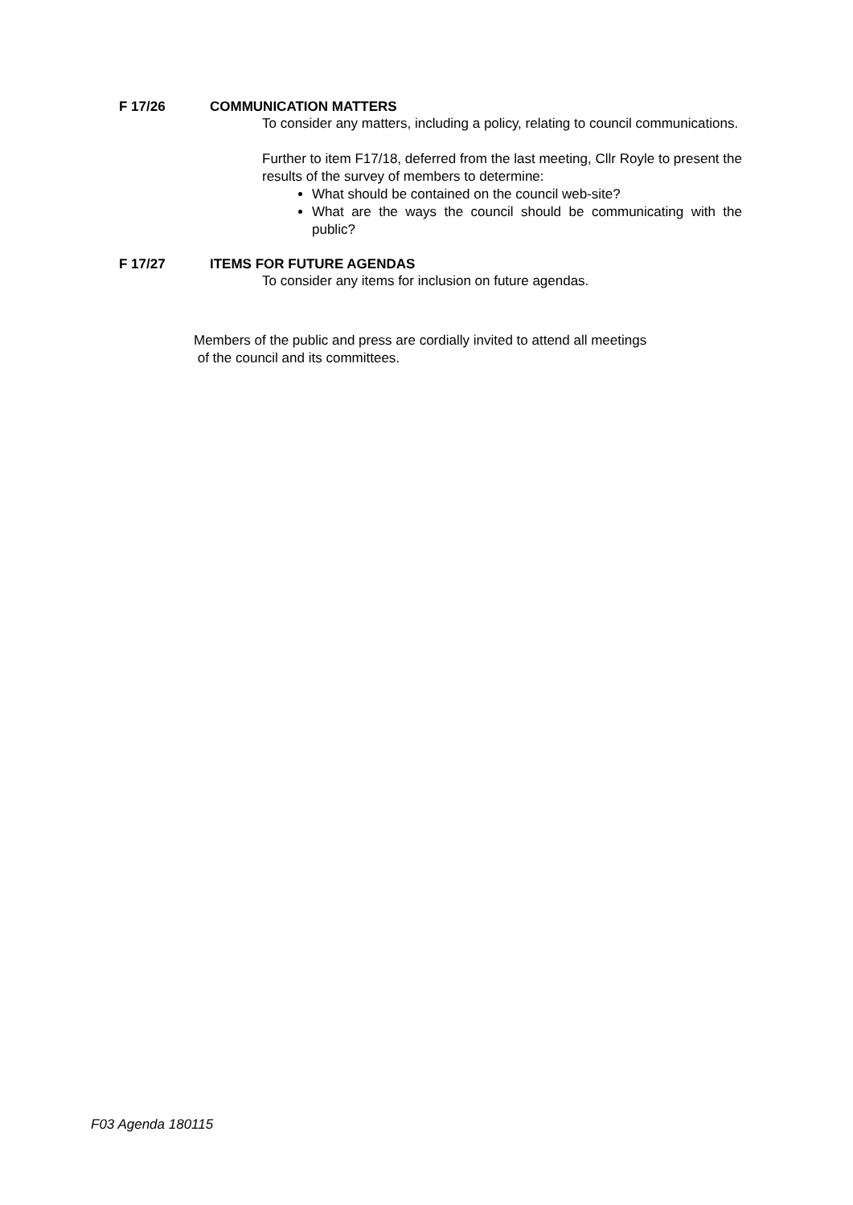F 17/26 COMMUNICATION MATTERS
To consider any matters, including a policy, relating to council communications.
Further to item F17/18, deferred from the last meeting, Cllr Royle to present the results of the survey of members to determine:
What should be contained on the council web-site?
What are the ways the council should be communicating with the public?
F 17/27 ITEMS FOR FUTURE AGENDAS
To consider any items for inclusion on future agendas.
Members of the public and press are cordially invited to attend all meetings
of the council and its committees.
F03 Agenda 180115